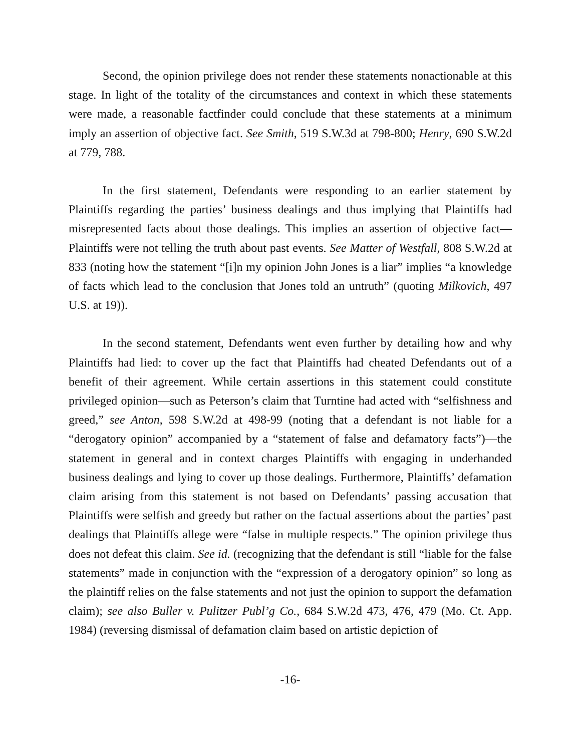Second, the opinion privilege does not render these statements nonactionable at this stage. In light of the totality of the circumstances and context in which these statements were made, a reasonable factfinder could conclude that these statements at a minimum imply an assertion of objective fact. See Smith, 519 S.W.3d at 798-800; Henry, 690 S.W.2d at 779, 788.
In the first statement, Defendants were responding to an earlier statement by Plaintiffs regarding the parties’ business dealings and thus implying that Plaintiffs had misrepresented facts about those dealings. This implies an assertion of objective fact—Plaintiffs were not telling the truth about past events. See Matter of Westfall, 808 S.W.2d at 833 (noting how the statement “[i]n my opinion John Jones is a liar” implies “a knowledge of facts which lead to the conclusion that Jones told an untruth” (quoting Milkovich, 497 U.S. at 19)).
In the second statement, Defendants went even further by detailing how and why Plaintiffs had lied: to cover up the fact that Plaintiffs had cheated Defendants out of a benefit of their agreement. While certain assertions in this statement could constitute privileged opinion—such as Peterson’s claim that Turntine had acted with “selfishness and greed,” see Anton, 598 S.W.2d at 498-99 (noting that a defendant is not liable for a “derogatory opinion” accompanied by a “statement of false and defamatory facts”)—the statement in general and in context charges Plaintiffs with engaging in underhanded business dealings and lying to cover up those dealings. Furthermore, Plaintiffs’ defamation claim arising from this statement is not based on Defendants’ passing accusation that Plaintiffs were selfish and greedy but rather on the factual assertions about the parties’ past dealings that Plaintiffs allege were “false in multiple respects.” The opinion privilege thus does not defeat this claim. See id. (recognizing that the defendant is still “liable for the false statements” made in conjunction with the “expression of a derogatory opinion” so long as the plaintiff relies on the false statements and not just the opinion to support the defamation claim); see also Buller v. Pulitzer Publ’g Co., 684 S.W.2d 473, 476, 479 (Mo. Ct. App. 1984) (reversing dismissal of defamation claim based on artistic depiction of
-16-